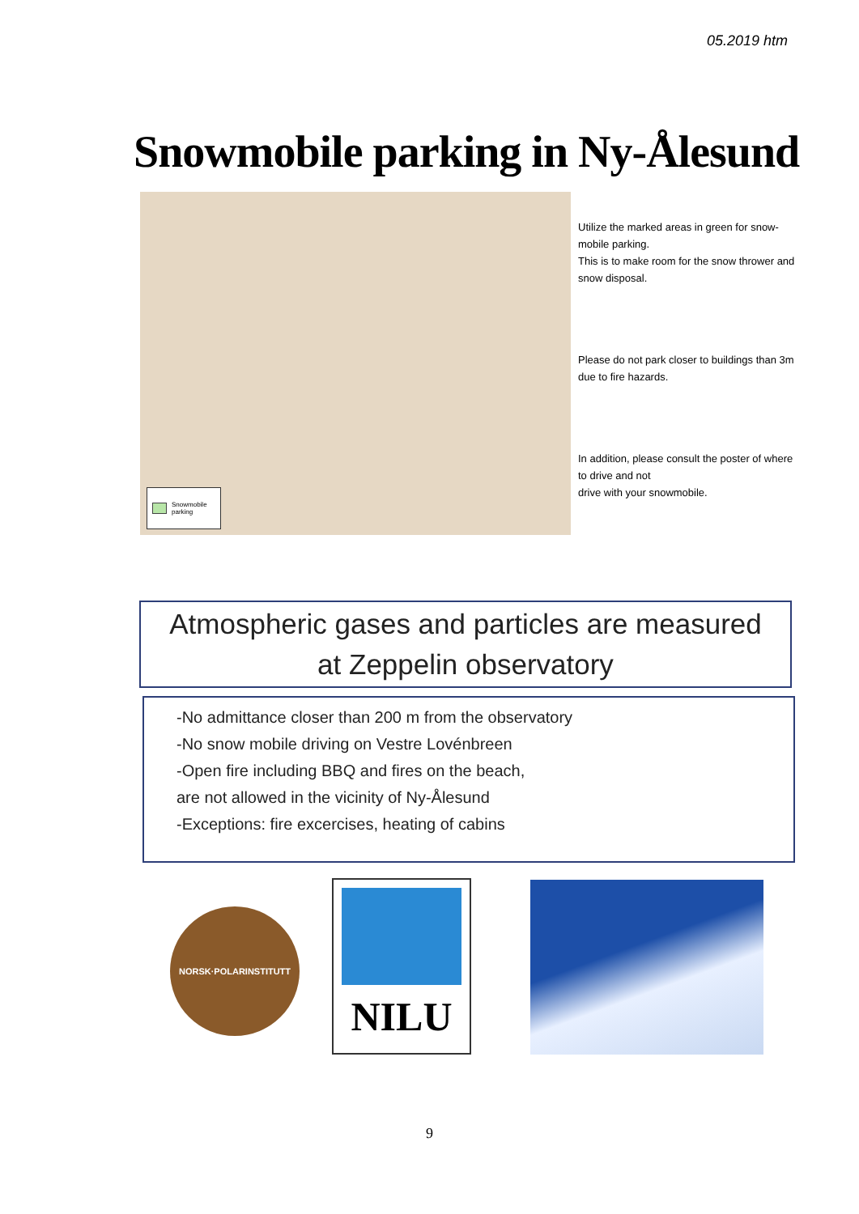05.2019 htm
Snowmobile parking in Ny-Ålesund
Snowmobile
parking
Utilize the marked areas in green for snow-mobile parking.
This is to make room for the snow thrower and snow disposal.
Please do not park closer to buildings than 3m due to fire hazards.
In addition, please consult the poster of where to drive and not
drive with your snowmobile.
Atmospheric gases and particles are measured
at Zeppelin observatory
-No admittance closer than 200 m from the observatory
-No snow mobile driving on Vestre Lovénbreen
-Open fire including BBQ and fires on the beach,
are not allowed in the vicinity of Ny-Ålesund
-Exceptions: fire excercises, heating of cabins
NORSK·POLARINSTITUTT
NILU
9